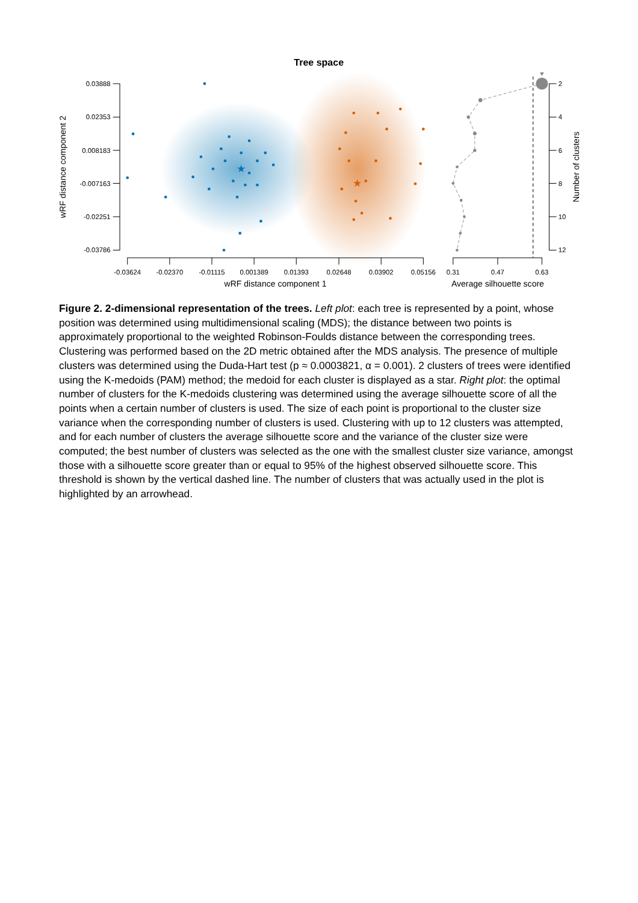Tree space
★
★
0.03888
0.02353
0.008183
-0.007163
-0.02251
-0.03786
-0.03624
-0.02370
-0.01115
0.001389
0.01393
0.02648
0.03902
0.05156
0.31
0.47
0.63
2
4
6
8
10
12
wRF distance component 1
Average silhouette score
wRF distance component 2
Number of clusters
Figure 2. 2-dimensional representation of the trees. Left plot: each tree is represented by a point, whose position was determined using multidimensional scaling (MDS); the distance between two points is approximately proportional to the weighted Robinson-Foulds distance between the corresponding trees. Clustering was performed based on the 2D metric obtained after the MDS analysis. The presence of multiple clusters was determined using the Duda-Hart test (p ≈ 0.0003821, α = 0.001). 2 clusters of trees were identified using the K-medoids (PAM) method; the medoid for each cluster is displayed as a star. Right plot: the optimal number of clusters for the K-medoids clustering was determined using the average silhouette score of all the points when a certain number of clusters is used. The size of each point is proportional to the cluster size variance when the corresponding number of clusters is used. Clustering with up to 12 clusters was attempted, and for each number of clusters the average silhouette score and the variance of the cluster size were computed; the best number of clusters was selected as the one with the smallest cluster size variance, amongst those with a silhouette score greater than or equal to 95% of the highest observed silhouette score. This threshold is shown by the vertical dashed line. The number of clusters that was actually used in the plot is highlighted by an arrowhead.